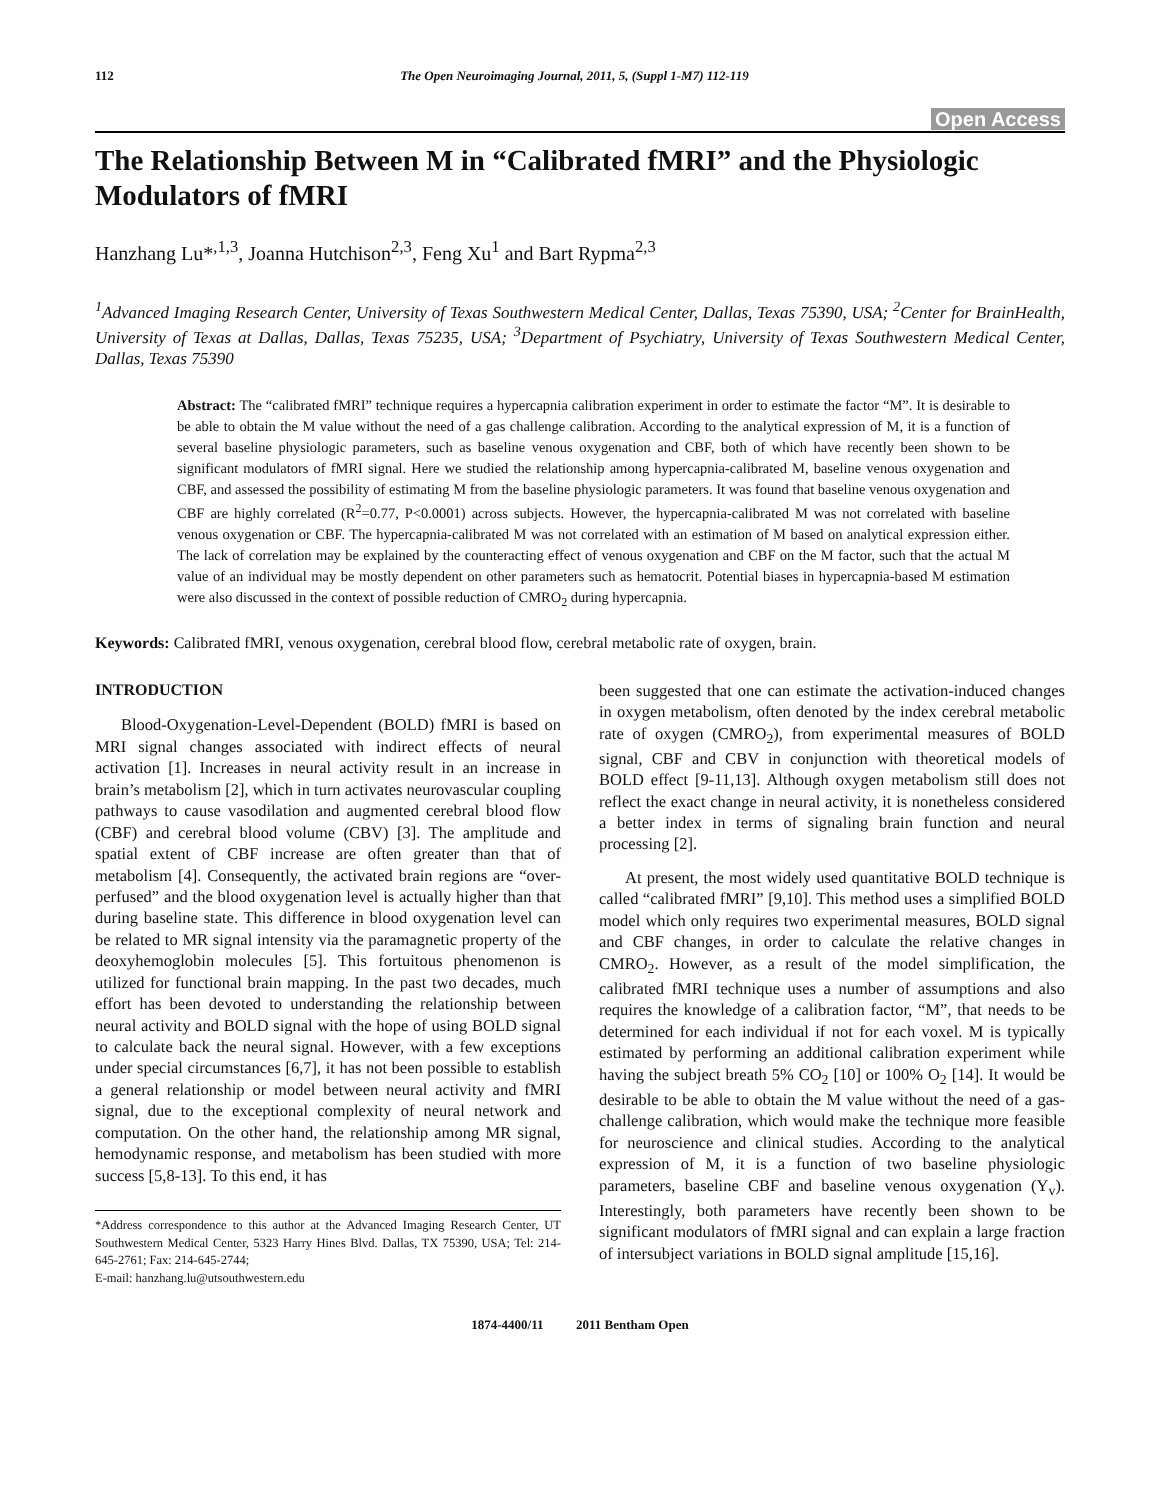112 The Open Neuroimaging Journal, 2011, 5, (Suppl 1-M7) 112-119
Open Access
The Relationship Between M in “Calibrated fMRI” and the Physiologic Modulators of fMRI
Hanzhang Lu*<sup>,1,3</sup>, Joanna Hutchison<sup>2,3</sup>, Feng Xu<sup>1</sup> and Bart Rypma<sup>2,3</sup>
<sup>1</sup> Advanced Imaging Research Center, University of Texas Southwestern Medical Center, Dallas, Texas 75390, USA; <sup>2</sup>Center for BrainHealth, University of Texas at Dallas, Dallas, Texas 75235, USA; <sup>3</sup>Department of Psychiatry, University of Texas Southwestern Medical Center, Dallas, Texas 75390
Abstract: The “calibrated fMRI” technique requires a hypercapnia calibration experiment in order to estimate the factor “M”. It is desirable to be able to obtain the M value without the need of a gas challenge calibration. According to the analytical expression of M, it is a function of several baseline physiologic parameters, such as baseline venous oxygenation and CBF, both of which have recently been shown to be significant modulators of fMRI signal. Here we studied the relationship among hypercapnia-calibrated M, baseline venous oxygenation and CBF, and assessed the possibility of estimating M from the baseline physiologic parameters. It was found that baseline venous oxygenation and CBF are highly correlated (R<sup>2</sup>=0.77, P<0.0001) across subjects. However, the hypercapnia-calibrated M was not correlated with baseline venous oxygenation or CBF. The hypercapnia-calibrated M was not correlated with an estimation of M based on analytical expression either. The lack of correlation may be explained by the counteracting effect of venous oxygenation and CBF on the M factor, such that the actual M value of an individual may be mostly dependent on other parameters such as hematocrit. Potential biases in hypercapnia-based M estimation were also discussed in the context of possible reduction of CMRO<sub>2</sub> during hypercapnia.
Keywords: Calibrated fMRI, venous oxygenation, cerebral blood flow, cerebral metabolic rate of oxygen, brain.
INTRODUCTION
Blood-Oxygenation-Level-Dependent (BOLD) fMRI is based on MRI signal changes associated with indirect effects of neural activation [1]. Increases in neural activity result in an increase in brain’s metabolism [2], which in turn activates neurovascular coupling pathways to cause vasodilation and augmented cerebral blood flow (CBF) and cerebral blood volume (CBV) [3]. The amplitude and spatial extent of CBF increase are often greater than that of metabolism [4]. Consequently, the activated brain regions are “over-perfused” and the blood oxygenation level is actually higher than that during baseline state. This difference in blood oxygenation level can be related to MR signal intensity via the paramagnetic property of the deoxyhemoglobin molecules [5]. This fortuitous phenomenon is utilized for functional brain mapping. In the past two decades, much effort has been devoted to understanding the relationship between neural activity and BOLD signal with the hope of using BOLD signal to calculate back the neural signal. However, with a few exceptions under special circumstances [6,7], it has not been possible to establish a general relationship or model between neural activity and fMRI signal, due to the exceptional complexity of neural network and computation. On the other hand, the relationship among MR signal, hemodynamic response, and metabolism has been studied with more success [5,8-13]. To this end, it has
*Address correspondence to this author at the Advanced Imaging Research Center, UT Southwestern Medical Center, 5323 Harry Hines Blvd. Dallas, TX 75390, USA; Tel: 214-645-2761; Fax: 214-645-2744;
E-mail: hanzhang.lu@utsouthwestern.edu
been suggested that one can estimate the activation-induced changes in oxygen metabolism, often denoted by the index cerebral metabolic rate of oxygen (CMRO<sub>2</sub>), from experimental measures of BOLD signal, CBF and CBV in conjunction with theoretical models of BOLD effect [9-11,13]. Although oxygen metabolism still does not reflect the exact change in neural activity, it is nonetheless considered a better index in terms of signaling brain function and neural processing [2].
At present, the most widely used quantitative BOLD technique is called “calibrated fMRI” [9,10]. This method uses a simplified BOLD model which only requires two experimental measures, BOLD signal and CBF changes, in order to calculate the relative changes in CMRO<sub>2</sub>. However, as a result of the model simplification, the calibrated fMRI technique uses a number of assumptions and also requires the knowledge of a calibration factor, “M”, that needs to be determined for each individual if not for each voxel. M is typically estimated by performing an additional calibration experiment while having the subject breath 5% CO<sub>2</sub> [10] or 100% O<sub>2</sub> [14]. It would be desirable to be able to obtain the M value without the need of a gas-challenge calibration, which would make the technique more feasible for neuroscience and clinical studies. According to the analytical expression of M, it is a function of two baseline physiologic parameters, baseline CBF and baseline venous oxygenation (Y<sub>v</sub>). Interestingly, both parameters have recently been shown to be significant modulators of fMRI signal and can explain a large fraction of intersubject variations in BOLD signal amplitude [15,16].
1874-4400/11 2011 Bentham Open